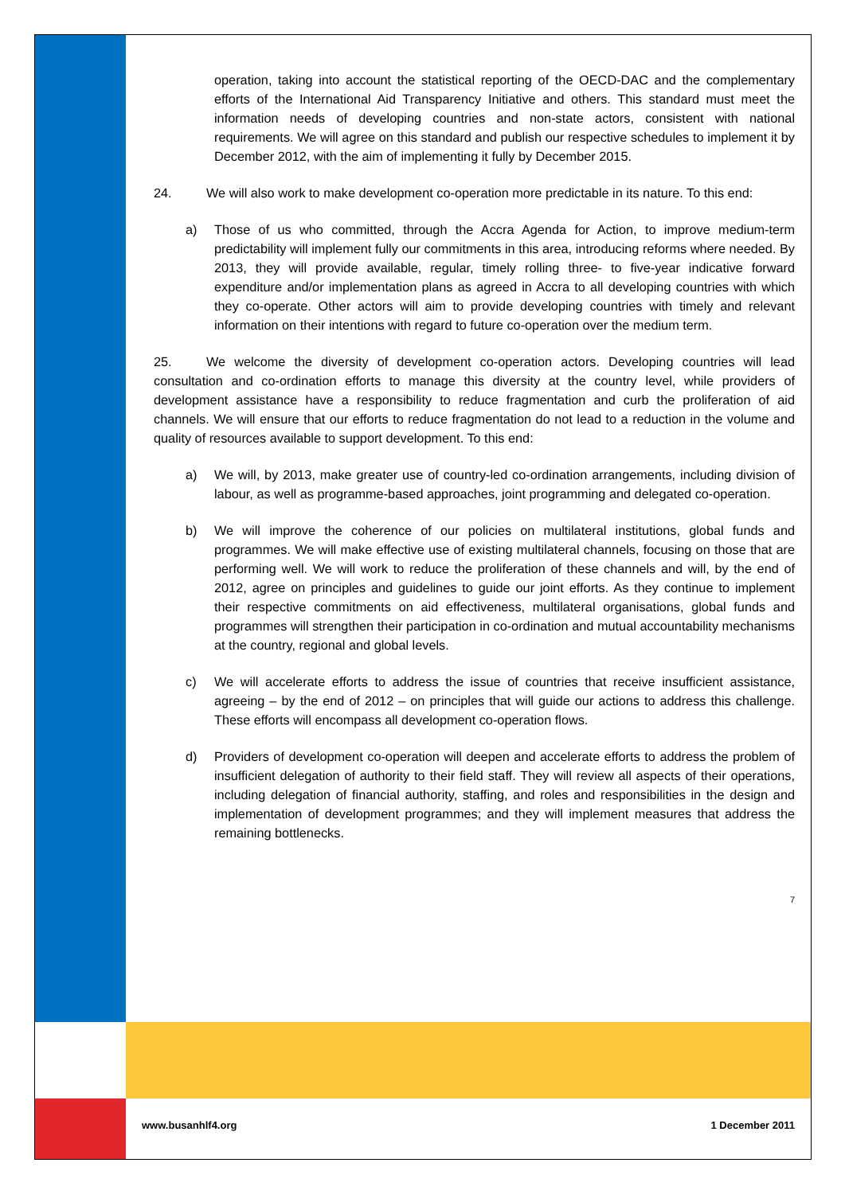operation, taking into account the statistical reporting of the OECD-DAC and the complementary efforts of the International Aid Transparency Initiative and others. This standard must meet the information needs of developing countries and non-state actors, consistent with national requirements. We will agree on this standard and publish our respective schedules to implement it by December 2012, with the aim of implementing it fully by December 2015.
24. We will also work to make development co-operation more predictable in its nature. To this end:
a) Those of us who committed, through the Accra Agenda for Action, to improve medium-term predictability will implement fully our commitments in this area, introducing reforms where needed. By 2013, they will provide available, regular, timely rolling three- to five-year indicative forward expenditure and/or implementation plans as agreed in Accra to all developing countries with which they co-operate. Other actors will aim to provide developing countries with timely and relevant information on their intentions with regard to future co-operation over the medium term.
25. We welcome the diversity of development co-operation actors. Developing countries will lead consultation and co-ordination efforts to manage this diversity at the country level, while providers of development assistance have a responsibility to reduce fragmentation and curb the proliferation of aid channels. We will ensure that our efforts to reduce fragmentation do not lead to a reduction in the volume and quality of resources available to support development. To this end:
a) We will, by 2013, make greater use of country-led co-ordination arrangements, including division of labour, as well as programme-based approaches, joint programming and delegated co-operation.
b) We will improve the coherence of our policies on multilateral institutions, global funds and programmes. We will make effective use of existing multilateral channels, focusing on those that are performing well. We will work to reduce the proliferation of these channels and will, by the end of 2012, agree on principles and guidelines to guide our joint efforts. As they continue to implement their respective commitments on aid effectiveness, multilateral organisations, global funds and programmes will strengthen their participation in co-ordination and mutual accountability mechanisms at the country, regional and global levels.
c) We will accelerate efforts to address the issue of countries that receive insufficient assistance, agreeing – by the end of 2012 – on principles that will guide our actions to address this challenge. These efforts will encompass all development co-operation flows.
d) Providers of development co-operation will deepen and accelerate efforts to address the problem of insufficient delegation of authority to their field staff. They will review all aspects of their operations, including delegation of financial authority, staffing, and roles and responsibilities in the design and implementation of development programmes; and they will implement measures that address the remaining bottlenecks.
7
www.busanhlf4.org 1 December 2011